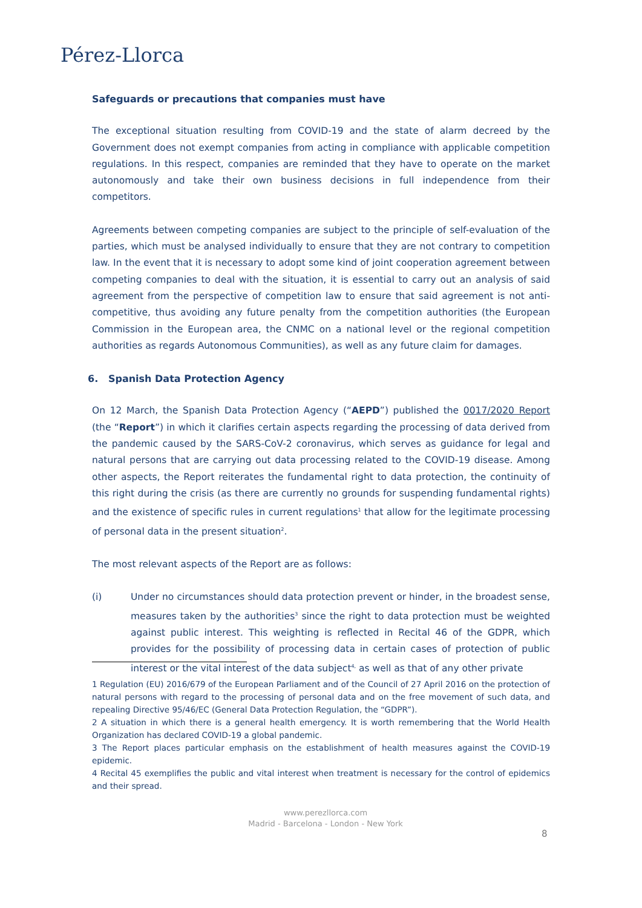Pérez-Llorca
Safeguards or precautions that companies must have
The exceptional situation resulting from COVID-19 and the state of alarm decreed by the Government does not exempt companies from acting in compliance with applicable competition regulations. In this respect, companies are reminded that they have to operate on the market autonomously and take their own business decisions in full independence from their competitors.
Agreements between competing companies are subject to the principle of self-evaluation of the parties, which must be analysed individually to ensure that they are not contrary to competition law. In the event that it is necessary to adopt some kind of joint cooperation agreement between competing companies to deal with the situation, it is essential to carry out an analysis of said agreement from the perspective of competition law to ensure that said agreement is not anti-competitive, thus avoiding any future penalty from the competition authorities (the European Commission in the European area, the CNMC on a national level or the regional competition authorities as regards Autonomous Communities), as well as any future claim for damages.
6. Spanish Data Protection Agency
On 12 March, the Spanish Data Protection Agency (“AEPD”) published the 0017/2020 Report (the “Report”) in which it clarifies certain aspects regarding the processing of data derived from the pandemic caused by the SARS-CoV-2 coronavirus, which serves as guidance for legal and natural persons that are carrying out data processing related to the COVID-19 disease. Among other aspects, the Report reiterates the fundamental right to data protection, the continuity of this right during the crisis (as there are currently no grounds for suspending fundamental rights) and the existence of specific rules in current regulations<sup>1</sup> that allow for the legitimate processing of personal data in the present situation<sup>2</sup>.
The most relevant aspects of the Report are as follows:
(i) Under no circumstances should data protection prevent or hinder, in the broadest sense, measures taken by the authorities<sup>3</sup> since the right to data protection must be weighted against public interest. This weighting is reflected in Recital 46 of the GDPR, which provides for the possibility of processing data in certain cases of protection of public interest or the vital interest of the data subject<sup>4,</sup> as well as that of any other private
1 Regulation (EU) 2016/679 of the European Parliament and of the Council of 27 April 2016 on the protection of natural persons with regard to the processing of personal data and on the free movement of such data, and repealing Directive 95/46/EC (General Data Protection Regulation, the “GDPR”).
2 A situation in which there is a general health emergency. It is worth remembering that the World Health Organization has declared COVID-19 a global pandemic.
3 The Report places particular emphasis on the establishment of health measures against the COVID-19 epidemic.
4 Recital 45 exemplifies the public and vital interest when treatment is necessary for the control of epidemics and their spread.
www.perezllorca.com
Madrid - Barcelona - London - New York
8